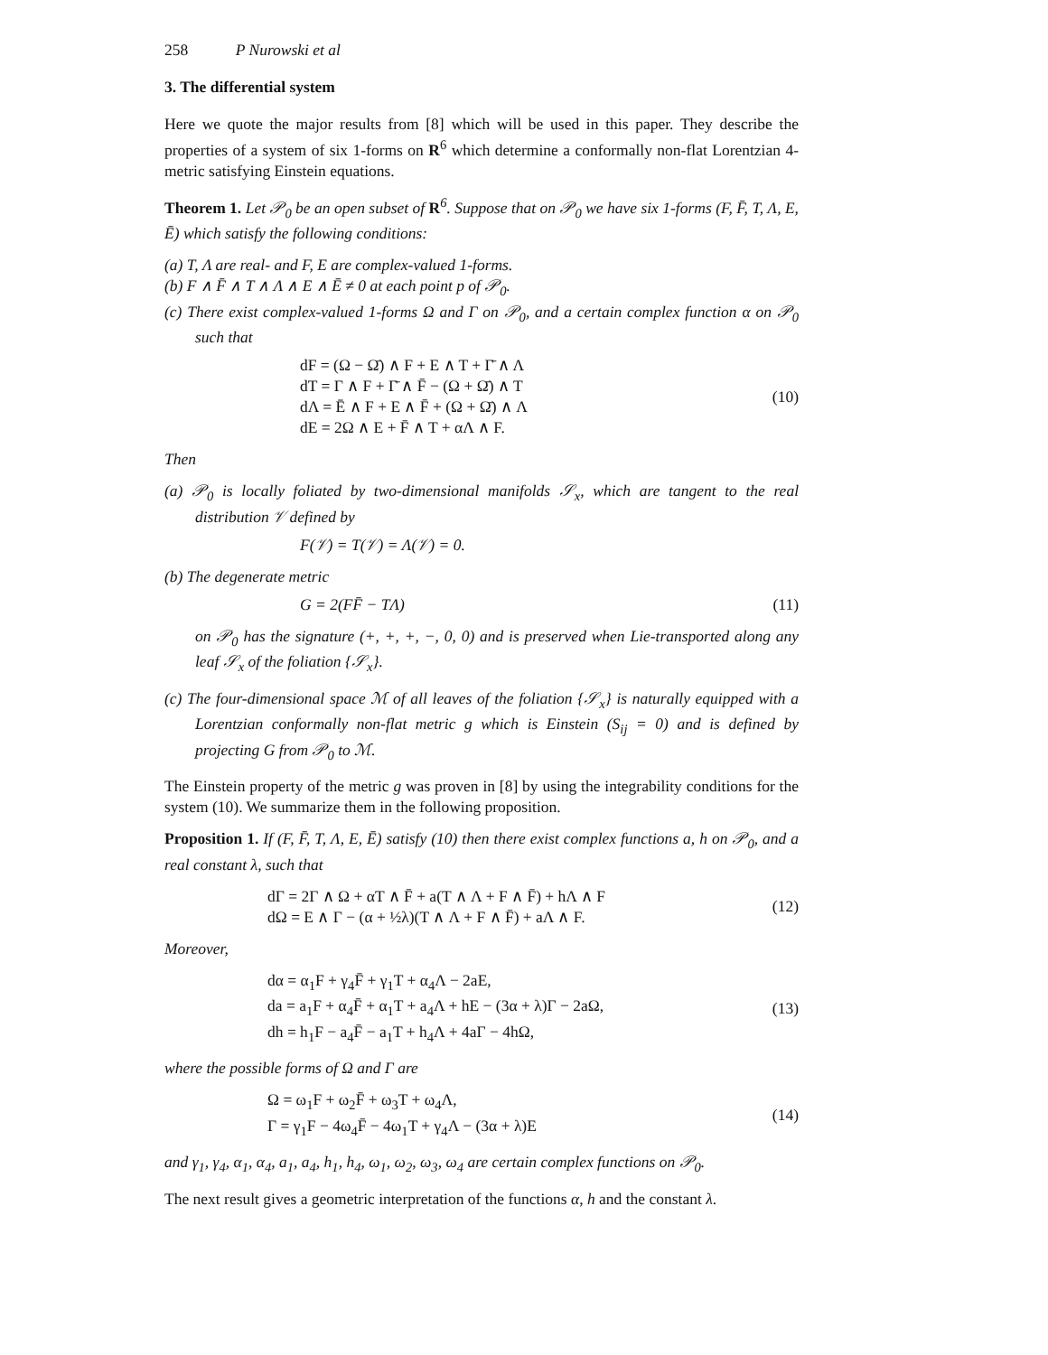258 P Nurowski et al
3. The differential system
Here we quote the major results from [8] which will be used in this paper. They describe the properties of a system of six 1-forms on R<sup>6</sup> which determine a conformally non-flat Lorentzian 4-metric satisfying Einstein equations.
Theorem 1. Let 𝒫<sub>0</sub> be an open subset of R<sup>6</sup>. Suppose that on 𝒫<sub>0</sub> we have six 1-forms (F, F̄, T, Λ, E, Ē) which satisfy the following conditions:
(a) T, Λ are real- and F, E are complex-valued 1-forms.
(b) F ∧ F̄ ∧ T ∧ Λ ∧ E ∧ Ē ≠ 0 at each point p of 𝒫<sub>0</sub>.
(c) There exist complex-valued 1-forms Ω and Γ on 𝒫<sub>0</sub>, and a certain complex function α on 𝒫<sub>0</sub> such that
dF = (Ω − Ω̄) ∧ F + E ∧ T + Γ̄ ∧ Λ
dT = Γ ∧ F + Γ̄ ∧ F̄ − (Ω + Ω̄) ∧ T
dΛ = Ē ∧ F + E ∧ F̄ + (Ω + Ω̄) ∧ Λ
dE = 2Ω ∧ E + F̄ ∧ T + αΛ ∧ F.
(10)
Then
(a) 𝒫<sub>0</sub> is locally foliated by two-dimensional manifolds 𝒮<sub>x</sub>, which are tangent to the real distribution 𝒱 defined by
F(𝒱) = T(𝒱) = Λ(𝒱) = 0.
(b) The degenerate metric
G = 2(FF̄ − TΛ)
(11)
on 𝒫<sub>0</sub> has the signature (+, +, +, −, 0, 0) and is preserved when Lie-transported along any leaf 𝒮<sub>x</sub> of the foliation {𝒮<sub>x</sub>}.
(c) The four-dimensional space ℳ of all leaves of the foliation {𝒮<sub>x</sub>} is naturally equipped with a Lorentzian conformally non-flat metric g which is Einstein (S<sub>ij</sub> = 0) and is defined by projecting G from 𝒫<sub>0</sub> to ℳ.
The Einstein property of the metric g was proven in [8] by using the integrability conditions for the system (10). We summarize them in the following proposition.
Proposition 1. If (F, F̄, T, Λ, E, Ē) satisfy (10) then there exist complex functions a, h on 𝒫<sub>0</sub>, and a real constant λ, such that
dΓ = 2Γ ∧ Ω + αT ∧ F̄ + a(T ∧ Λ + F ∧ F̄) + hΛ ∧ F
dΩ = E ∧ Γ − (α + ½λ)(T ∧ Λ + F ∧ F̄) + aΛ ∧ F.
(12)
Moreover,
dα = α<sub>1</sub>F + γ<sub>4</sub>F̄ + γ<sub>1</sub>T + α<sub>4</sub>Λ − 2aE,
da = a<sub>1</sub>F + α<sub>4</sub>F̄ + α<sub>1</sub>T + a<sub>4</sub>Λ + hE − (3α + λ)Γ − 2aΩ,
dh = h<sub>1</sub>F − a<sub>4</sub>F̄ − a<sub>1</sub>T + h<sub>4</sub>Λ + 4aΓ − 4hΩ,
(13)
where the possible forms of Ω and Γ are
Ω = ω<sub>1</sub>F + ω<sub>2</sub>F̄ + ω<sub>3</sub>T + ω<sub>4</sub>Λ,
Γ = γ<sub>1</sub>F − 4ω<sub>4</sub>F̄ − 4ω<sub>1</sub>T + γ<sub>4</sub>Λ − (3α + λ)E
(14)
and γ<sub>1</sub>, γ<sub>4</sub>, α<sub>1</sub>, α<sub>4</sub>, a<sub>1</sub>, a<sub>4</sub>, h<sub>1</sub>, h<sub>4</sub>, ω<sub>1</sub>, ω<sub>2</sub>, ω<sub>3</sub>, ω<sub>4</sub> are certain complex functions on 𝒫<sub>0</sub>.
The next result gives a geometric interpretation of the functions α, h and the constant λ.